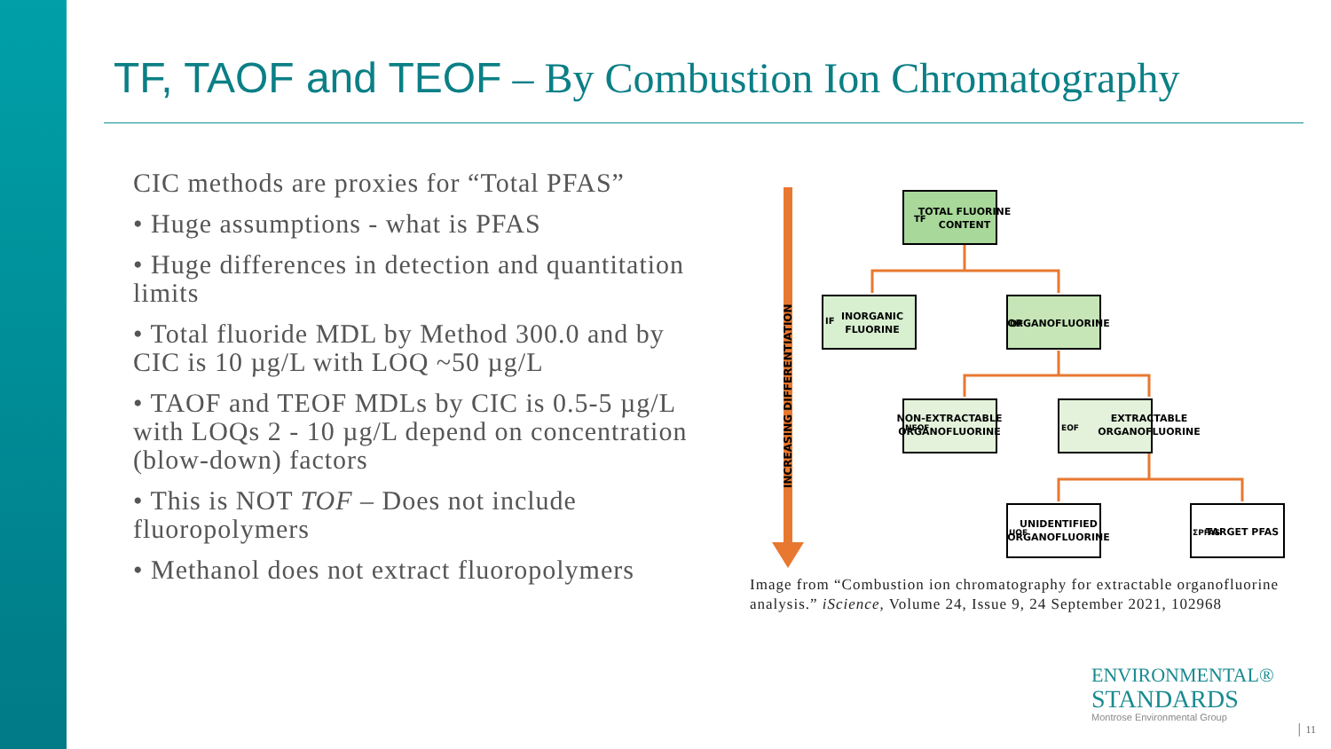TF, TAOF and TEOF – By Combustion Ion Chromatography
CIC methods are proxies for “Total PFAS”
• Huge assumptions - what is PFAS
• Huge differences in detection and quantitation limits
• Total fluoride MDL by Method 300.0 and by CIC is 10 µg/L with LOQ ~50 µg/L
• TAOF and TEOF MDLs by CIC is 0.5-5 µg/L with LOQs 2 - 10 µg/L depend on concentration (blow-down) factors
• This is NOT TOF – Does not include fluoropolymers
• Methanol does not extract fluoropolymers
INCREASING DIFFERENTIATION
TOTAL FLUORINE
CONTENT
TF
INORGANIC
FLUORINE
IF
ORGANOFLUORINE
OF
NON-EXTRACTABLE
ORGANOFLUORINE
NEOF
EXTRACTABLE
ORGANOFLUORINE
EOF
UNIDENTIFIED
ORGANOFLUORINE
UOF
TARGET PFAS
ΣPFAS
Image from “Combustion ion chromatography for extractable organofluorine analysis.” iScience, Volume 24, Issue 9, 24 September 2021, 102968
ENVIRONMENTAL®
STANDARDS
Montrose Environmental Group
│ 11